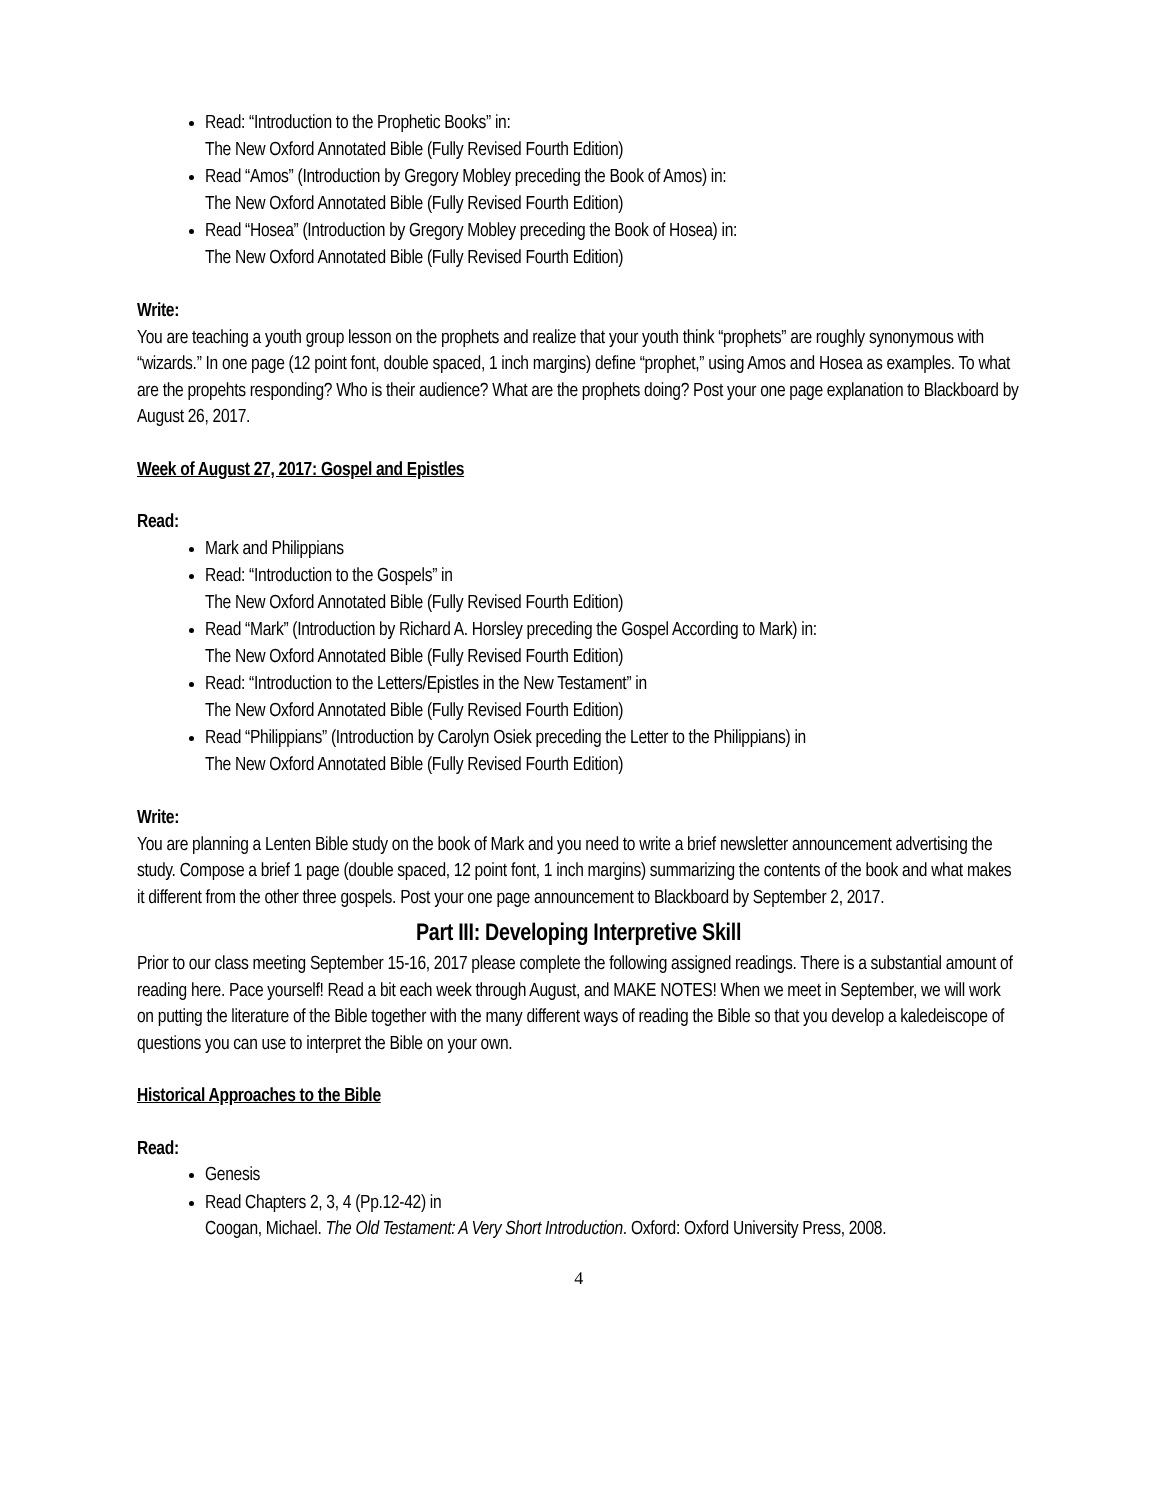Read: “Introduction to the Prophetic Books” in:
The New Oxford Annotated Bible (Fully Revised Fourth Edition)
Read “Amos” (Introduction by Gregory Mobley preceding the Book of Amos) in:
The New Oxford Annotated Bible (Fully Revised Fourth Edition)
Read “Hosea” (Introduction by Gregory Mobley preceding the Book of Hosea) in:
The New Oxford Annotated Bible (Fully Revised Fourth Edition)
Write:
You are teaching a youth group lesson on the prophets and realize that your youth think “prophets” are roughly synonymous with “wizards.” In one page (12 point font, double spaced, 1 inch margins) define “prophet,” using Amos and Hosea as examples. To what are the propehts responding? Who is their audience? What are the prophets doing? Post your one page explanation to Blackboard by August 26, 2017.
Week of August 27, 2017: Gospel and Epistles
Read:
Mark and Philippians
Read: “Introduction to the Gospels” in
The New Oxford Annotated Bible (Fully Revised Fourth Edition)
Read “Mark” (Introduction by Richard A. Horsley preceding the Gospel According to Mark) in:
The New Oxford Annotated Bible (Fully Revised Fourth Edition)
Read: “Introduction to the Letters/Epistles in the New Testament” in
The New Oxford Annotated Bible (Fully Revised Fourth Edition)
Read “Philippians” (Introduction by Carolyn Osiek preceding the Letter to the Philippians) in
The New Oxford Annotated Bible (Fully Revised Fourth Edition)
Write:
You are planning a Lenten Bible study on the book of Mark and you need to write a brief newsletter announcement advertising the study. Compose a brief 1 page (double spaced, 12 point font, 1 inch margins) summarizing the contents of the book and what makes it different from the other three gospels. Post your one page announcement to Blackboard by September 2, 2017.
Part III: Developing Interpretive Skill
Prior to our class meeting September 15-16, 2017 please complete the following assigned readings. There is a substantial amount of reading here. Pace yourself! Read a bit each week through August, and MAKE NOTES! When we meet in September, we will work on putting the literature of the Bible together with the many different ways of reading the Bible so that you develop a kaledeiscope of questions you can use to interpret the Bible on your own.
Historical Approaches to the Bible
Read:
Genesis
Read Chapters 2, 3, 4 (Pp.12-42) in
Coogan, Michael. The Old Testament: A Very Short Introduction. Oxford: Oxford University Press, 2008.
4